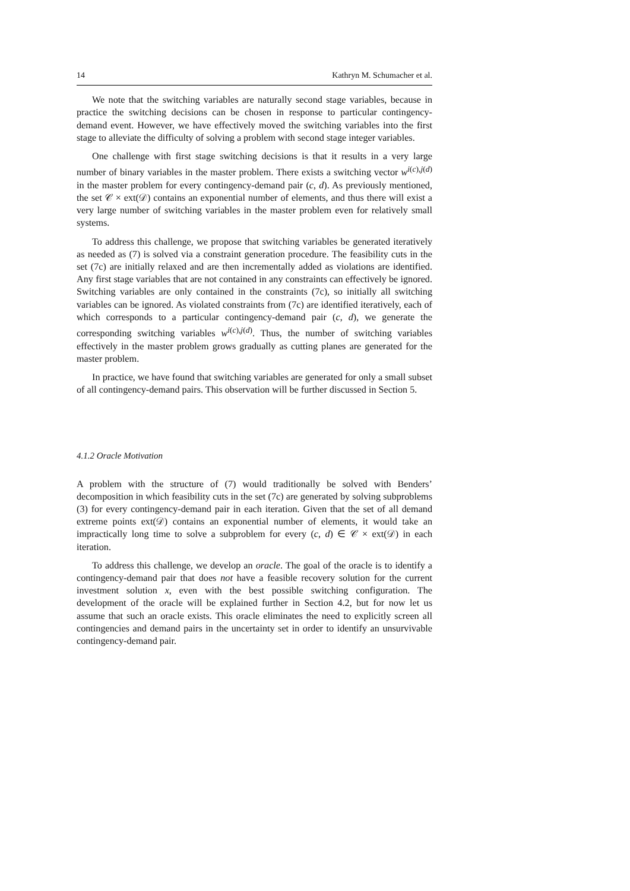14 Kathryn M. Schumacher et al.
We note that the switching variables are naturally second stage variables, because in practice the switching decisions can be chosen in response to particular contingency-demand event. However, we have effectively moved the switching variables into the first stage to alleviate the difficulty of solving a problem with second stage integer variables.
One challenge with first stage switching decisions is that it results in a very large number of binary variables in the master problem. There exists a switching vector w<sup>i(c),j(d)</sup> in the master problem for every contingency-demand pair (c, d). As previously mentioned, the set 𝒞 × ext(𝒟) contains an exponential number of elements, and thus there will exist a very large number of switching variables in the master problem even for relatively small systems.
To address this challenge, we propose that switching variables be generated iteratively as needed as (7) is solved via a constraint generation procedure. The feasibility cuts in the set (7c) are initially relaxed and are then incrementally added as violations are identified. Any first stage variables that are not contained in any constraints can effectively be ignored. Switching variables are only contained in the constraints (7c), so initially all switching variables can be ignored. As violated constraints from (7c) are identified iteratively, each of which corresponds to a particular contingency-demand pair (c, d), we generate the corresponding switching variables w<sup>i(c),j(d)</sup>. Thus, the number of switching variables effectively in the master problem grows gradually as cutting planes are generated for the master problem.
In practice, we have found that switching variables are generated for only a small subset of all contingency-demand pairs. This observation will be further discussed in Section 5.
4.1.2 Oracle Motivation
A problem with the structure of (7) would traditionally be solved with Benders’ decomposition in which feasibility cuts in the set (7c) are generated by solving subproblems (3) for every contingency-demand pair in each iteration. Given that the set of all demand extreme points ext(𝒟) contains an exponential number of elements, it would take an impractically long time to solve a subproblem for every (c, d) ∈ 𝒞 × ext(𝒟) in each iteration.
To address this challenge, we develop an oracle. The goal of the oracle is to identify a contingency-demand pair that does not have a feasible recovery solution for the current investment solution x, even with the best possible switching configuration. The development of the oracle will be explained further in Section 4.2, but for now let us assume that such an oracle exists. This oracle eliminates the need to explicitly screen all contingencies and demand pairs in the uncertainty set in order to identify an unsurvivable contingency-demand pair.